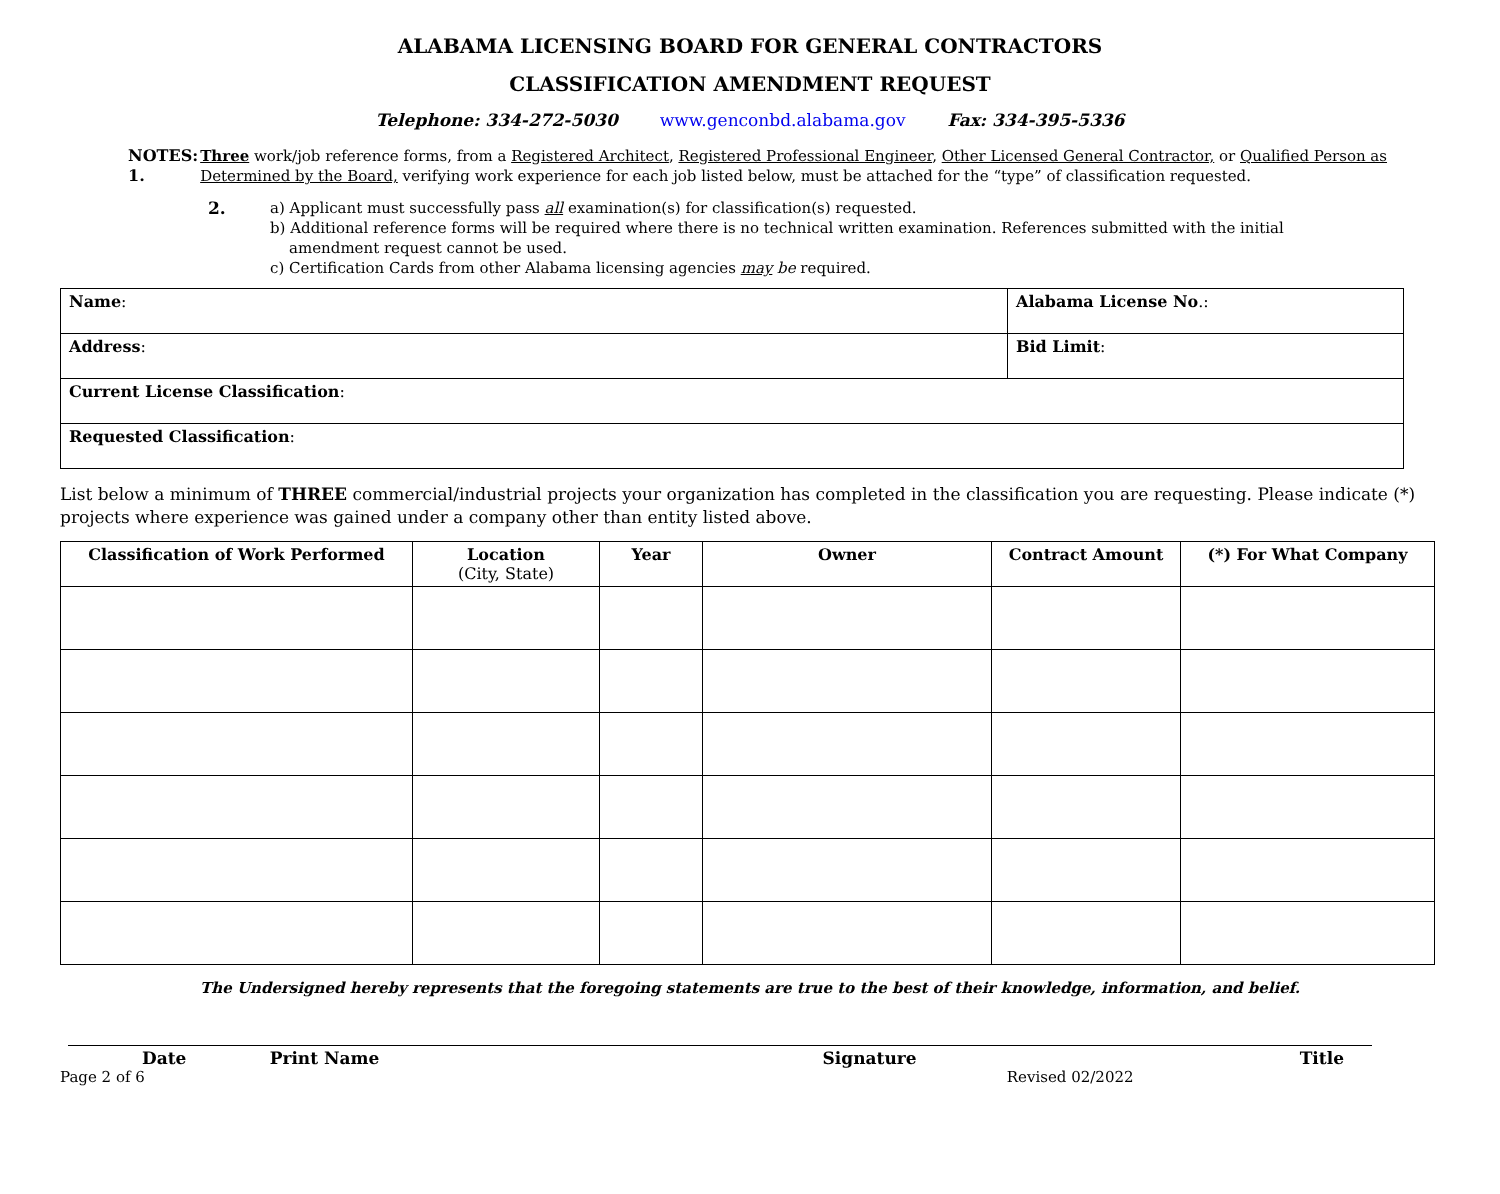ALABAMA LICENSING BOARD FOR GENERAL CONTRACTORS
CLASSIFICATION AMENDMENT REQUEST
Telephone: 334-272-5030 www.genconbd.alabama.gov Fax: 334-395-5336
NOTES: 1. Three work/job reference forms, from a Registered Architect, Registered Professional Engineer, Other Licensed General Contractor, or Qualified Person as Determined by the Board, verifying work experience for each job listed below, must be attached for the “type” of classification requested.
2. a) Applicant must successfully pass all examination(s) for classification(s) requested.
b) Additional reference forms will be required where there is no technical written examination. References submitted with the initial
amendment request cannot be used.
c) Certification Cards from other Alabama licensing agencies may be required.
| Name : | Alabama License No .: |
| Address : | Bid Limit : |
| Current License Classification : | |
| Requested Classification : | |
List below a minimum of THREE commercial/industrial projects your organization has completed in the classification you are requesting. Please indicate (*) projects where experience was gained under a company other than entity listed above.
| Classification of Work Performed | Location (City, State) | Year | Owner | Contract Amount | (*) For What Company |
| --- | --- | --- | --- | --- | --- |
The Undersigned hereby represents that the foregoing statements are true to the best of their knowledge, information, and belief.
Date Print Name Signature Title
Page 2 of 6 Revised 02/2022